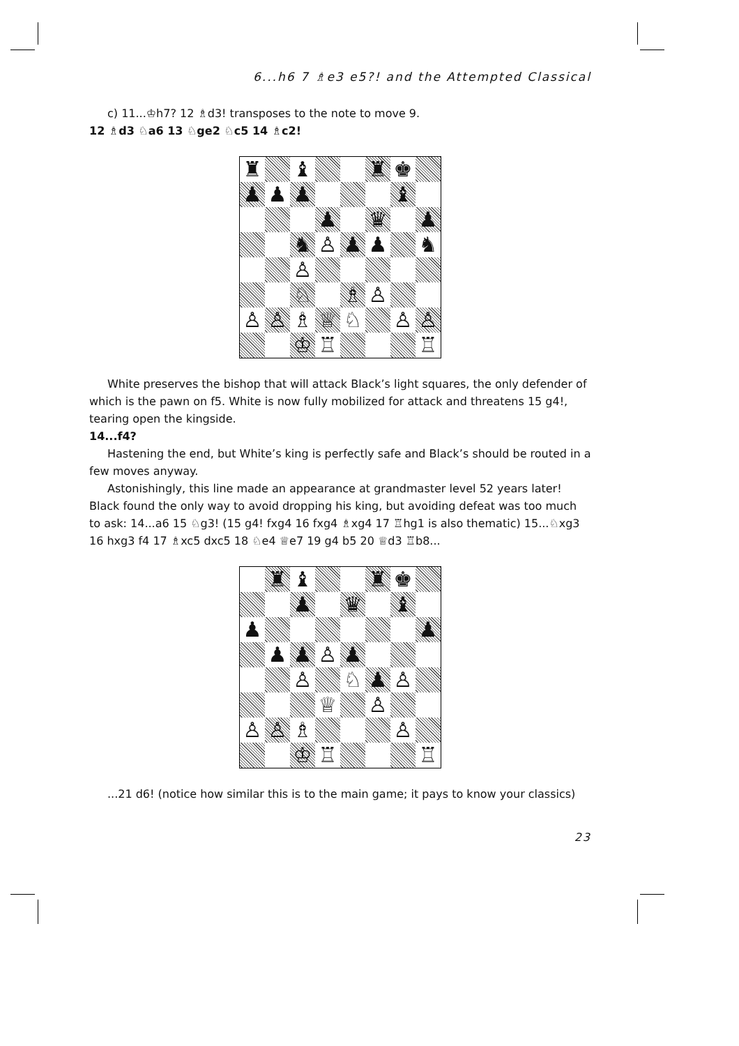6...h6 7 ♗e3 e5?! and the Attempted Classical
c) 11...♔h7? 12 ♗d3! transposes to the note to move 9.
12 ♗d3 ♘a6 13 ♘ge2 ♘c5 14 ♗c2!
♜
♝
♜
♚
♟
♟
♟
♝
♟
♛
♟
♞
♙
♟
♟
♞
♙
♘
♗
♙
♙
♙
♗
♕
♘
♙
♙
♔
♖
♖
White preserves the bishop that will attack Black’s light squares, the only defender of which is the pawn on f5. White is now fully mobilized for attack and threatens 15 g4!, tearing open the kingside.
14...f4?
Hastening the end, but White’s king is perfectly safe and Black’s should be routed in a few moves anyway.
Astonishingly, this line made an appearance at grandmaster level 52 years later! Black found the only way to avoid dropping his king, but avoiding defeat was too much to ask: 14...a6 15 ♘g3! (15 g4! fxg4 16 fxg4 ♗xg4 17 ♖hg1 is also thematic) 15...♘xg3 16 hxg3 f4 17 ♗xc5 dxc5 18 ♘e4 ♕e7 19 g4 b5 20 ♕d3 ♖b8...
♜
♝
♜
♚
♟
♛
♝
♟
♟
♟
♟
♙
♟
♙
♘
♟
♙
♕
♙
♙
♙
♗
♙
♔
♖
♖
...21 d6! (notice how similar this is to the main game; it pays to know your classics)
23